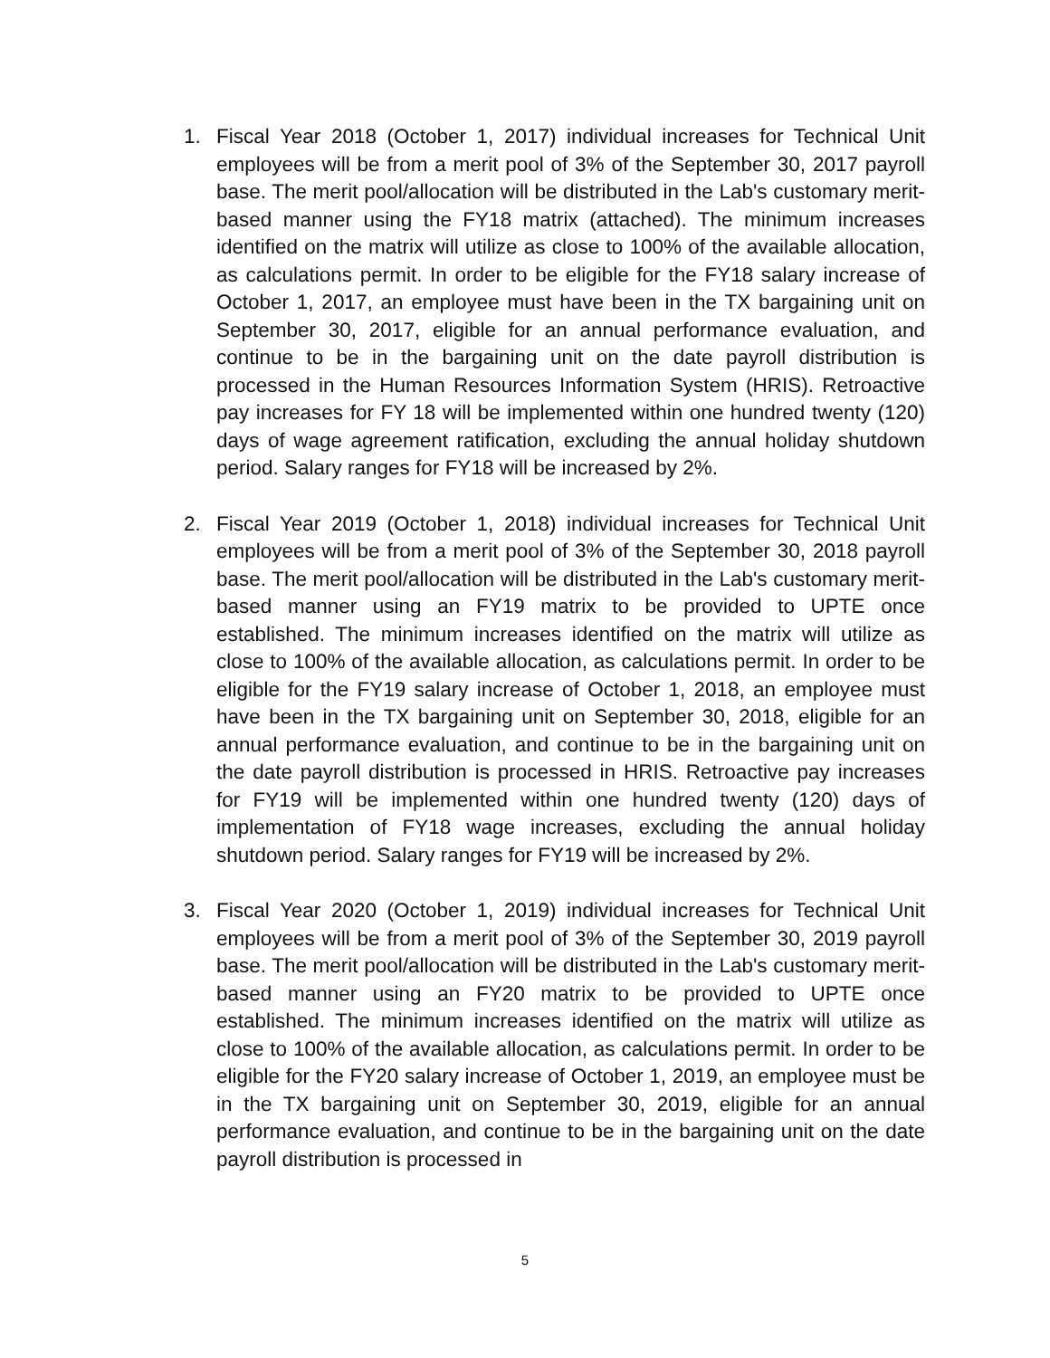1. Fiscal Year 2018 (October 1, 2017) individual increases for Technical Unit employees will be from a merit pool of 3% of the September 30, 2017 payroll base. The merit pool/allocation will be distributed in the Lab's customary merit-based manner using the FY18 matrix (attached). The minimum increases identified on the matrix will utilize as close to 100% of the available allocation, as calculations permit. In order to be eligible for the FY18 salary increase of October 1, 2017, an employee must have been in the TX bargaining unit on September 30, 2017, eligible for an annual performance evaluation, and continue to be in the bargaining unit on the date payroll distribution is processed in the Human Resources Information System (HRIS). Retroactive pay increases for FY 18 will be implemented within one hundred twenty (120) days of wage agreement ratification, excluding the annual holiday shutdown period. Salary ranges for FY18 will be increased by 2%.
2. Fiscal Year 2019 (October 1, 2018) individual increases for Technical Unit employees will be from a merit pool of 3% of the September 30, 2018 payroll base. The merit pool/allocation will be distributed in the Lab's customary merit-based manner using an FY19 matrix to be provided to UPTE once established. The minimum increases identified on the matrix will utilize as close to 100% of the available allocation, as calculations permit. In order to be eligible for the FY19 salary increase of October 1, 2018, an employee must have been in the TX bargaining unit on September 30, 2018, eligible for an annual performance evaluation, and continue to be in the bargaining unit on the date payroll distribution is processed in HRIS. Retroactive pay increases for FY19 will be implemented within one hundred twenty (120) days of implementation of FY18 wage increases, excluding the annual holiday shutdown period. Salary ranges for FY19 will be increased by 2%.
3. Fiscal Year 2020 (October 1, 2019) individual increases for Technical Unit employees will be from a merit pool of 3% of the September 30, 2019 payroll base. The merit pool/allocation will be distributed in the Lab's customary merit-based manner using an FY20 matrix to be provided to UPTE once established. The minimum increases identified on the matrix will utilize as close to 100% of the available allocation, as calculations permit. In order to be eligible for the FY20 salary increase of October 1, 2019, an employee must be in the TX bargaining unit on September 30, 2019, eligible for an annual performance evaluation, and continue to be in the bargaining unit on the date payroll distribution is processed in
5